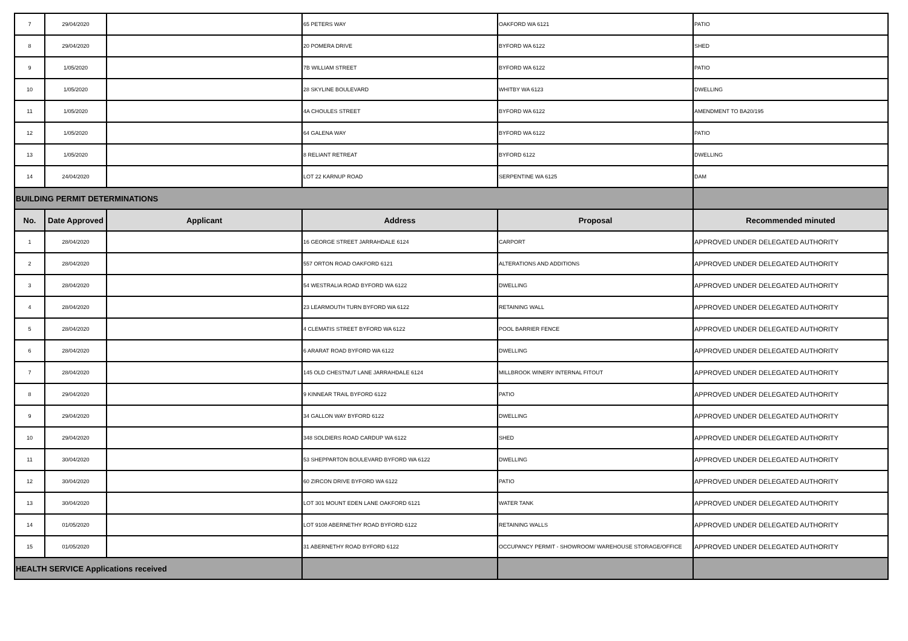| 7 | 29/04/2020 | | 65 PETERS WAY | OAKFORD WA 6121 | PATIO |
| 8 | 29/04/2020 | | 20 POMERA DRIVE | BYFORD WA 6122 | SHED |
| 9 | 1/05/2020 | | 7B WILLIAM STREET | BYFORD WA 6122 | PATIO |
| 10 | 1/05/2020 | | 28 SKYLINE BOULEVARD | WHITBY WA 6123 | DWELLING |
| 11 | 1/05/2020 | | 4A CHOULES STREET | BYFORD WA 6122 | AMENDMENT TO BA20/195 |
| 12 | 1/05/2020 | | 64 GALENA WAY | BYFORD WA 6122 | PATIO |
| 13 | 1/05/2020 | | 8 RELIANT RETREAT | BYFORD 6122 | DWELLING |
| 14 | 24/04/2020 | | LOT 22 KARNUP ROAD | SERPENTINE WA 6125 | DAM |
| BUILDING PERMIT DETERMINATIONS | | | | | |
| No. | Date Approved | Applicant | Address | Proposal | Recommended minuted |
| 1 | 28/04/2020 | | 16 GEORGE STREET JARRAHDALE 6124 | CARPORT | APPROVED UNDER DELEGATED AUTHORITY |
| 2 | 28/04/2020 | | 557 ORTON ROAD OAKFORD 6121 | ALTERATIONS AND ADDITIONS | APPROVED UNDER DELEGATED AUTHORITY |
| 3 | 28/04/2020 | | 54 WESTRALIA ROAD BYFORD WA 6122 | DWELLING | APPROVED UNDER DELEGATED AUTHORITY |
| 4 | 28/04/2020 | | 23 LEARMOUTH TURN BYFORD WA 6122 | RETAINING WALL | APPROVED UNDER DELEGATED AUTHORITY |
| 5 | 28/04/2020 | | 4 CLEMATIS STREET BYFORD WA 6122 | POOL BARRIER FENCE | APPROVED UNDER DELEGATED AUTHORITY |
| 6 | 28/04/2020 | | 6 ARARAT ROAD BYFORD WA 6122 | DWELLING | APPROVED UNDER DELEGATED AUTHORITY |
| 7 | 28/04/2020 | | 145 OLD CHESTNUT LANE JARRAHDALE 6124 | MILLBROOK WINERY INTERNAL FITOUT | APPROVED UNDER DELEGATED AUTHORITY |
| 8 | 29/04/2020 | | 9 KINNEAR TRAIL BYFORD 6122 | PATIO | APPROVED UNDER DELEGATED AUTHORITY |
| 9 | 29/04/2020 | | 34 GALLON WAY BYFORD 6122 | DWELLING | APPROVED UNDER DELEGATED AUTHORITY |
| 10 | 29/04/2020 | | 348 SOLDIERS ROAD CARDUP WA 6122 | SHED | APPROVED UNDER DELEGATED AUTHORITY |
| 11 | 30/04/2020 | | 53 SHEPPARTON BOULEVARD BYFORD WA 6122 | DWELLING | APPROVED UNDER DELEGATED AUTHORITY |
| 12 | 30/04/2020 | | 60 ZIRCON DRIVE BYFORD WA 6122 | PATIO | APPROVED UNDER DELEGATED AUTHORITY |
| 13 | 30/04/2020 | | LOT 301 MOUNT EDEN LANE OAKFORD 6121 | WATER TANK | APPROVED UNDER DELEGATED AUTHORITY |
| 14 | 01/05/2020 | | LOT 9108 ABERNETHY ROAD BYFORD 6122 | RETAINING WALLS | APPROVED UNDER DELEGATED AUTHORITY |
| 15 | 01/05/2020 | | 31 ABERNETHY ROAD BYFORD 6122 | OCCUPANCY PERMIT - SHOWROOM/ WAREHOUSE STORAGE/OFFICE | APPROVED UNDER DELEGATED AUTHORITY |
| HEALTH SERVICE Applications received | | | | | |